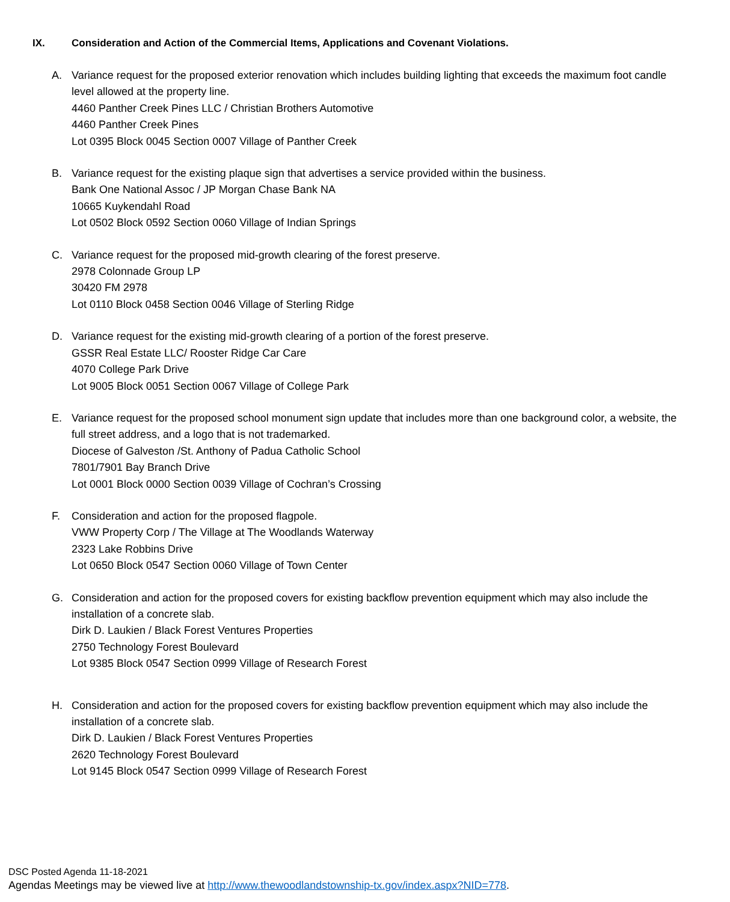IX. Consideration and Action of the Commercial Items, Applications and Covenant Violations.
A. Variance request for the proposed exterior renovation which includes building lighting that exceeds the maximum foot candle level allowed at the property line.
4460 Panther Creek Pines LLC / Christian Brothers Automotive
4460 Panther Creek Pines
Lot 0395 Block 0045 Section 0007 Village of Panther Creek
B. Variance request for the existing plaque sign that advertises a service provided within the business.
Bank One National Assoc / JP Morgan Chase Bank NA
10665 Kuykendahl Road
Lot 0502 Block 0592 Section 0060 Village of Indian Springs
C. Variance request for the proposed mid-growth clearing of the forest preserve.
2978 Colonnade Group LP
30420 FM 2978
Lot 0110 Block 0458 Section 0046 Village of Sterling Ridge
D. Variance request for the existing mid-growth clearing of a portion of the forest preserve.
GSSR Real Estate LLC/ Rooster Ridge Car Care
4070 College Park Drive
Lot 9005 Block 0051 Section 0067 Village of College Park
E. Variance request for the proposed school monument sign update that includes more than one background color, a website, the full street address, and a logo that is not trademarked.
Diocese of Galveston /St. Anthony of Padua Catholic School
7801/7901 Bay Branch Drive
Lot 0001 Block 0000 Section 0039 Village of Cochran’s Crossing
F. Consideration and action for the proposed flagpole.
VWW Property Corp / The Village at The Woodlands Waterway
2323 Lake Robbins Drive
Lot 0650 Block 0547 Section 0060 Village of Town Center
G. Consideration and action for the proposed covers for existing backflow prevention equipment which may also include the installation of a concrete slab.
Dirk D. Laukien / Black Forest Ventures Properties
2750 Technology Forest Boulevard
Lot 9385 Block 0547 Section 0999 Village of Research Forest
H. Consideration and action for the proposed covers for existing backflow prevention equipment which may also include the installation of a concrete slab.
Dirk D. Laukien / Black Forest Ventures Properties
2620 Technology Forest Boulevard
Lot 9145 Block 0547 Section 0999 Village of Research Forest
DSC Posted Agenda 11-18-2021
Agendas Meetings may be viewed live at http://www.thewoodlandstownship-tx.gov/index.aspx?NID=778.